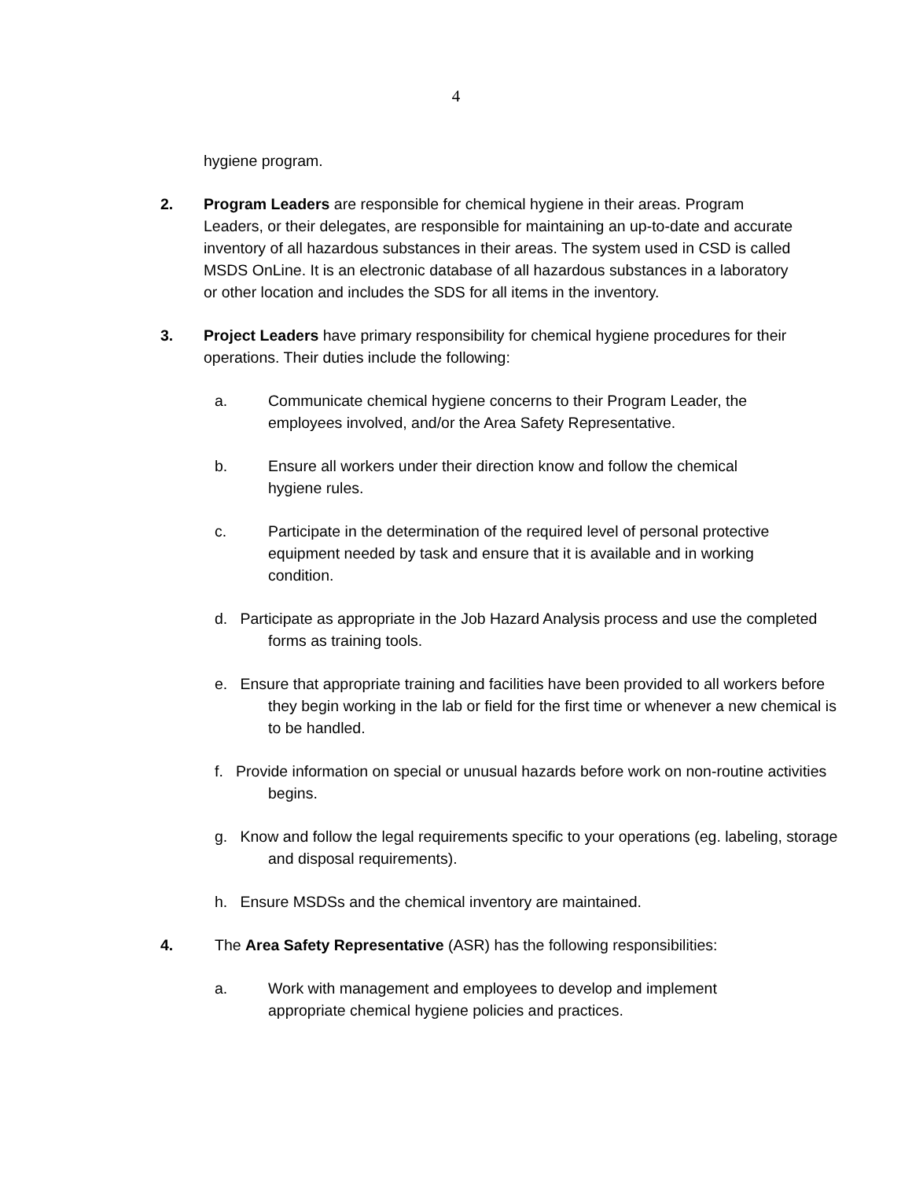4
hygiene program.
2. Program Leaders are responsible for chemical hygiene in their areas. Program Leaders, or their delegates, are responsible for maintaining an up-to-date and accurate inventory of all hazardous substances in their areas. The system used in CSD is called MSDS OnLine. It is an electronic database of all hazardous substances in a laboratory or other location and includes the SDS for all items in the inventory.
3. Project Leaders have primary responsibility for chemical hygiene procedures for their operations. Their duties include the following:
a. Communicate chemical hygiene concerns to their Program Leader, the employees involved, and/or the Area Safety Representative.
b. Ensure all workers under their direction know and follow the chemical hygiene rules.
c. Participate in the determination of the required level of personal protective equipment needed by task and ensure that it is available and in working condition.
d. Participate as appropriate in the Job Hazard Analysis process and use the completed forms as training tools.
e. Ensure that appropriate training and facilities have been provided to all workers before they begin working in the lab or field for the first time or whenever a new chemical is to be handled.
f. Provide information on special or unusual hazards before work on non-routine activities begins.
g. Know and follow the legal requirements specific to your operations (eg. labeling, storage and disposal requirements).
h. Ensure MSDSs and the chemical inventory are maintained.
4. The Area Safety Representative (ASR) has the following responsibilities:
a. Work with management and employees to develop and implement appropriate chemical hygiene policies and practices.